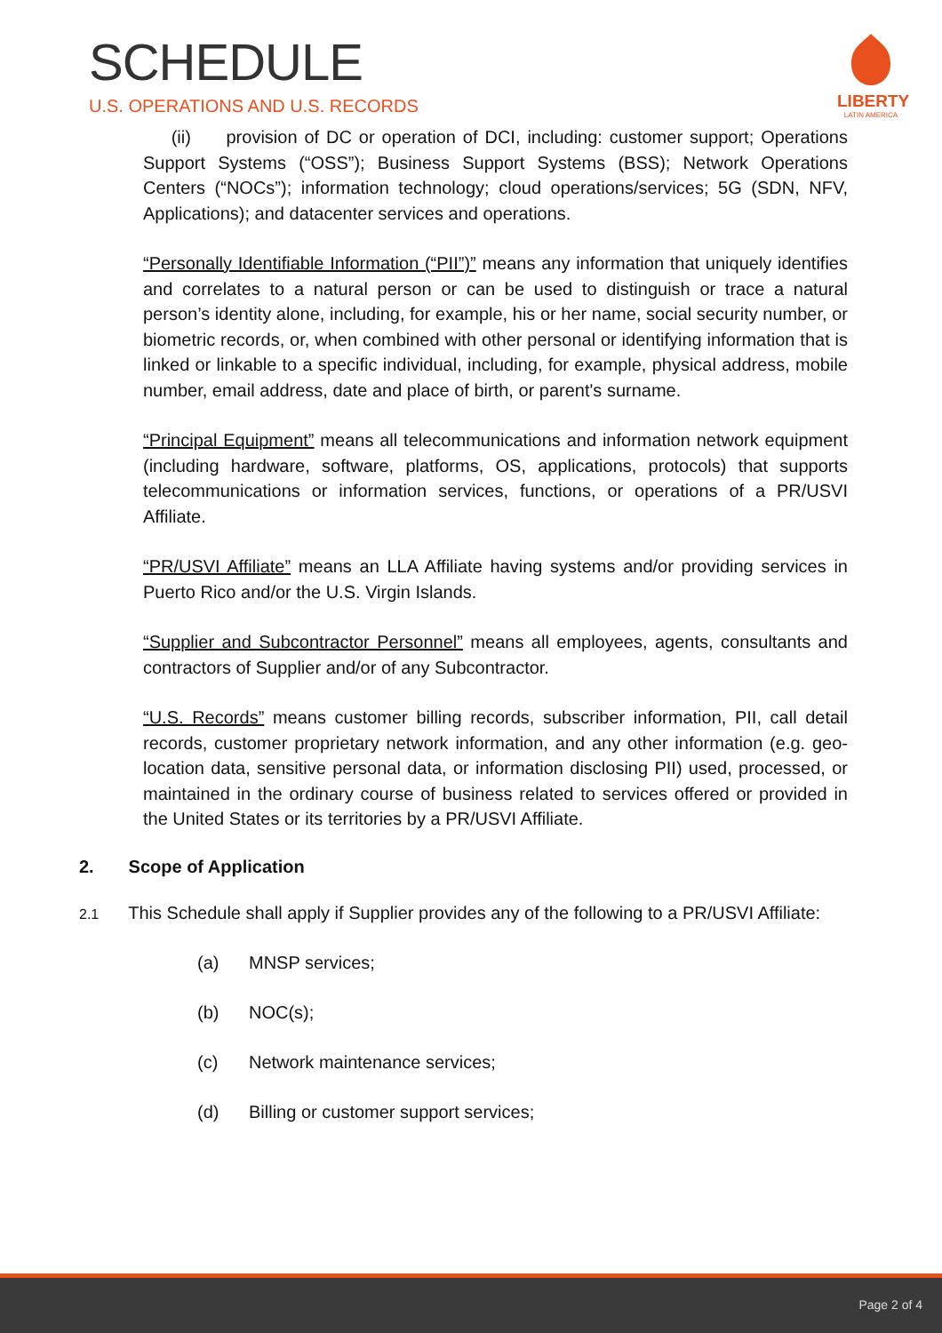SCHEDULE
U.S. OPERATIONS AND U.S. RECORDS
LIBERTY
LATIN AMERICA
(ii) provision of DC or operation of DCI, including: customer support; Operations Support Systems (“OSS”); Business Support Systems (BSS); Network Operations Centers (“NOCs”); information technology; cloud operations/services; 5G (SDN, NFV, Applications); and datacenter services and operations.
“Personally Identifiable Information (“PII”)” means any information that uniquely identifies and correlates to a natural person or can be used to distinguish or trace a natural person’s identity alone, including, for example, his or her name, social security number, or biometric records, or, when combined with other personal or identifying information that is linked or linkable to a specific individual, including, for example, physical address, mobile number, email address, date and place of birth, or parent's surname.
“Principal Equipment” means all telecommunications and information network equipment (including hardware, software, platforms, OS, applications, protocols) that supports telecommunications or information services, functions, or operations of a PR/USVI Affiliate.
“PR/USVI Affiliate” means an LLA Affiliate having systems and/or providing services in Puerto Rico and/or the U.S. Virgin Islands.
“Supplier and Subcontractor Personnel” means all employees, agents, consultants and contractors of Supplier and/or of any Subcontractor.
“U.S. Records” means customer billing records, subscriber information, PII, call detail records, customer proprietary network information, and any other information (e.g. geo-location data, sensitive personal data, or information disclosing PII) used, processed, or maintained in the ordinary course of business related to services offered or provided in the United States or its territories by a PR/USVI Affiliate.
2. Scope of Application
2.1 This Schedule shall apply if Supplier provides any of the following to a PR/USVI Affiliate:
(a) MNSP services;
(b) NOC(s);
(c) Network maintenance services;
(d) Billing or customer support services;
Page 2 of 4